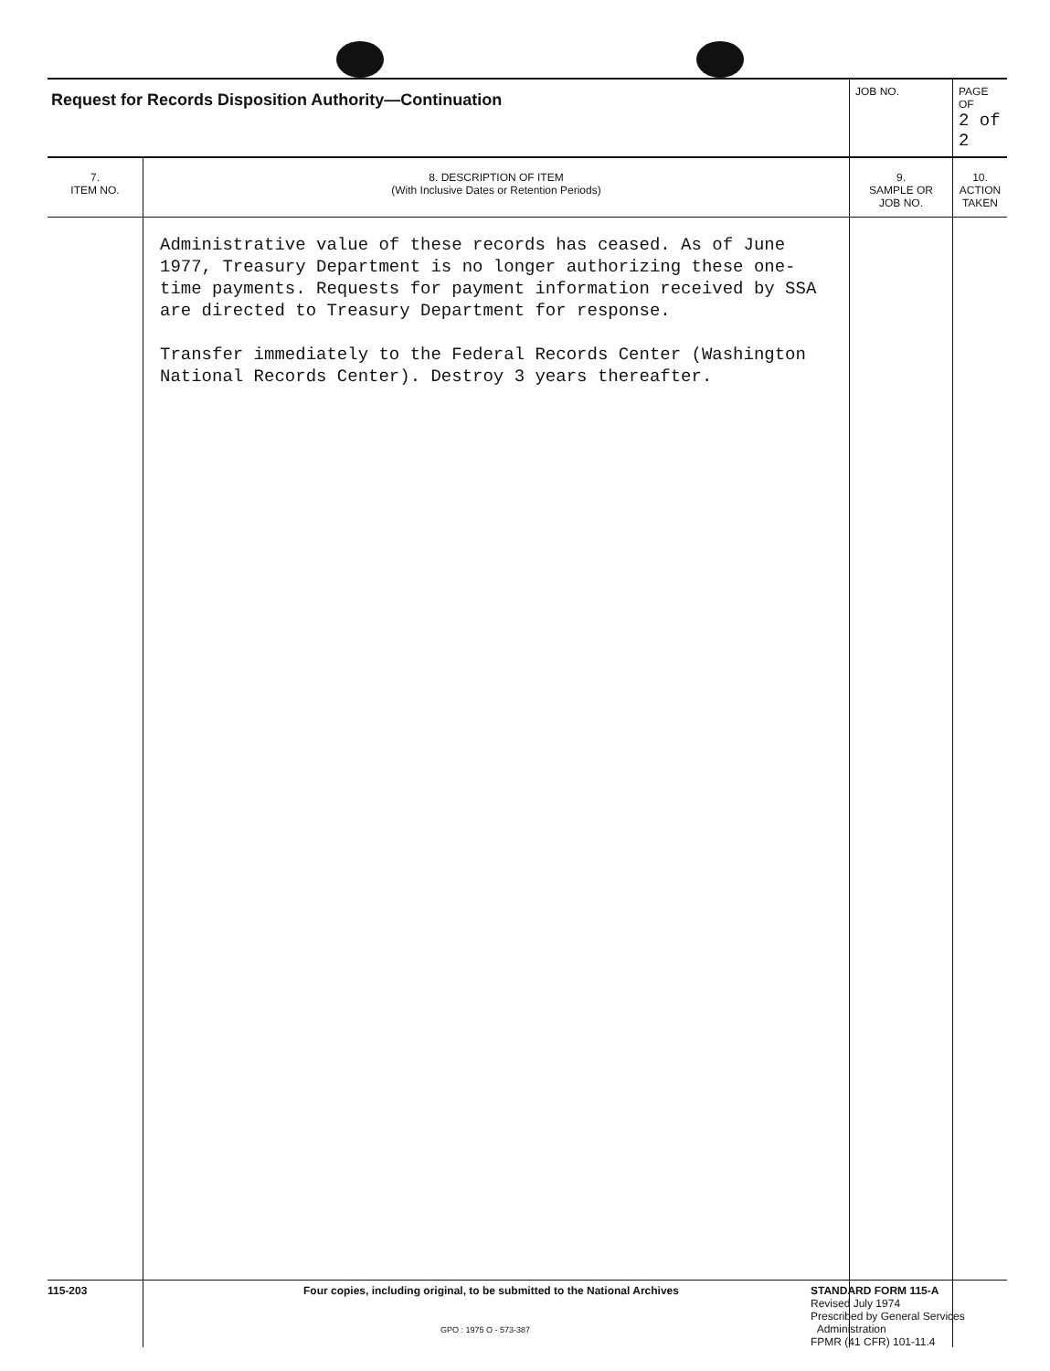| Request for Records Disposition Authority—Continuation | | JOB NO. | | PAGE OF 2 of 2 |
| 7. ITEM NO. | 8. DESCRIPTION OF ITEM (With Inclusive Dates or Retention Periods) | | 9. SAMPLE OR JOB NO. | 10. ACTION TAKEN |
| | Administrative value of these records has ceased. As of June 1977, Treasury Department is no longer authorizing these one-time payments. Requests for payment information received by SSA are directed to Treasury Department for response. Transfer immediately to the Federal Records Center (Washington National Records Center). Destroy 3 years thereafter. | | | |
115-203 Four copies, including original, to be submitted to the National Archives
GPO : 1975 O - 573-387
STANDARD FORM 115-A
Revised July 1974
Prescribed by General Services
Administration
FPMR (41 CFR) 101-11.4